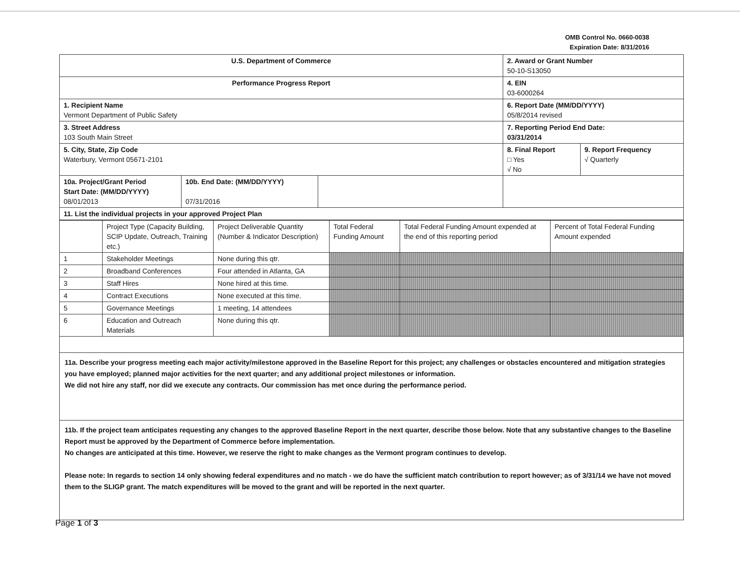OMB Control No. 0660-0038
Expiration Date: 8/31/2016
| U.S. Department of Commerce | | | 2. Award or Grant Number 50-10-S13050 | |
| Performance Progress Report | | | 4. EIN 03-6000264 | |
| 1. Recipient Name Vermont Department of Public Safety | | | 6. Report Date (MM/DD/YYYY) 05/8/2014 revised | |
| 3. Street Address 103 South Main Street | | | 7. Reporting Period End Date: 03/31/2014 | |
| 5. City, State, Zip Code Waterbury, Vermont 05671-2101 | | | 8. Final Report □ Yes √ No | 9. Report Frequency √ Quarterly |
| 10a. Project/Grant Period Start Date: (MM/DD/YYYY) 08/01/2013 | 10b. End Date: (MM/DD/YYYY) 07/31/2016 | | | |
| 11. List the individual projects in your approved Project Plan | | | | |
| | Project Type (Capacity Building, SCIP Update, Outreach, Training etc.) | Project Deliverable Quantity (Number & Indicator Description) | Total Federal Funding Amount | Total Federal Funding Amount expended at the end of this reporting period | Percent of Total Federal Funding Amount expended |
| --- | --- | --- | --- | --- | --- |
| 1 | Stakeholder Meetings | None during this qtr. | | | |
| 2 | Broadband Conferences | Four attended in Atlanta, GA | | | |
| 3 | Staff Hires | None hired at this time. | | | |
| 4 | Contract Executions | None executed at this time. | | | |
| 5 | Governance Meetings | 1 meeting, 14 attendees | | | |
| 6 | Education and Outreach Materials | None during this qtr. | | | |
11a. Describe your progress meeting each major activity/milestone approved in the Baseline Report for this project; any challenges or obstacles encountered and mitigation strategies you have employed; planned major activities for the next quarter; and any additional project milestones or information.
We did not hire any staff, nor did we execute any contracts. Our commission has met once during the performance period.
11b. If the project team anticipates requesting any changes to the approved Baseline Report in the next quarter, describe those below. Note that any substantive changes to the Baseline Report must be approved by the Department of Commerce before implementation.
No changes are anticipated at this time. However, we reserve the right to make changes as the Vermont program continues to develop.
Please note: In regards to section 14 only showing federal expenditures and no match - we do have the sufficient match contribution to report however; as of 3/31/14 we have not moved them to the SLIGP grant. The match expenditures will be moved to the grant and will be reported in the next quarter.
Page 1 of 3